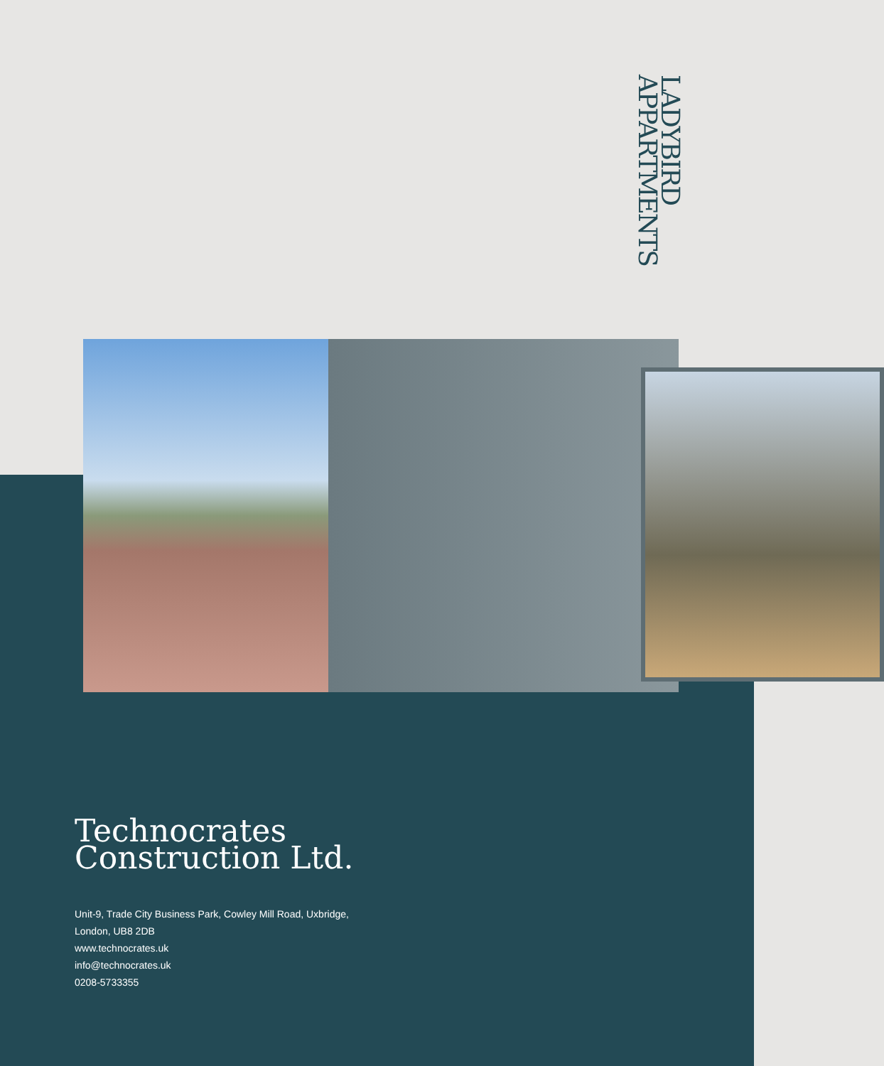LADYBIRD
APPARTMENTS
Technocrates
Construction Ltd.
Unit-9, Trade City Business Park, Cowley Mill Road, Uxbridge,
London, UB8 2DB
www.technocrates.uk
info@technocrates.uk
0208-5733355